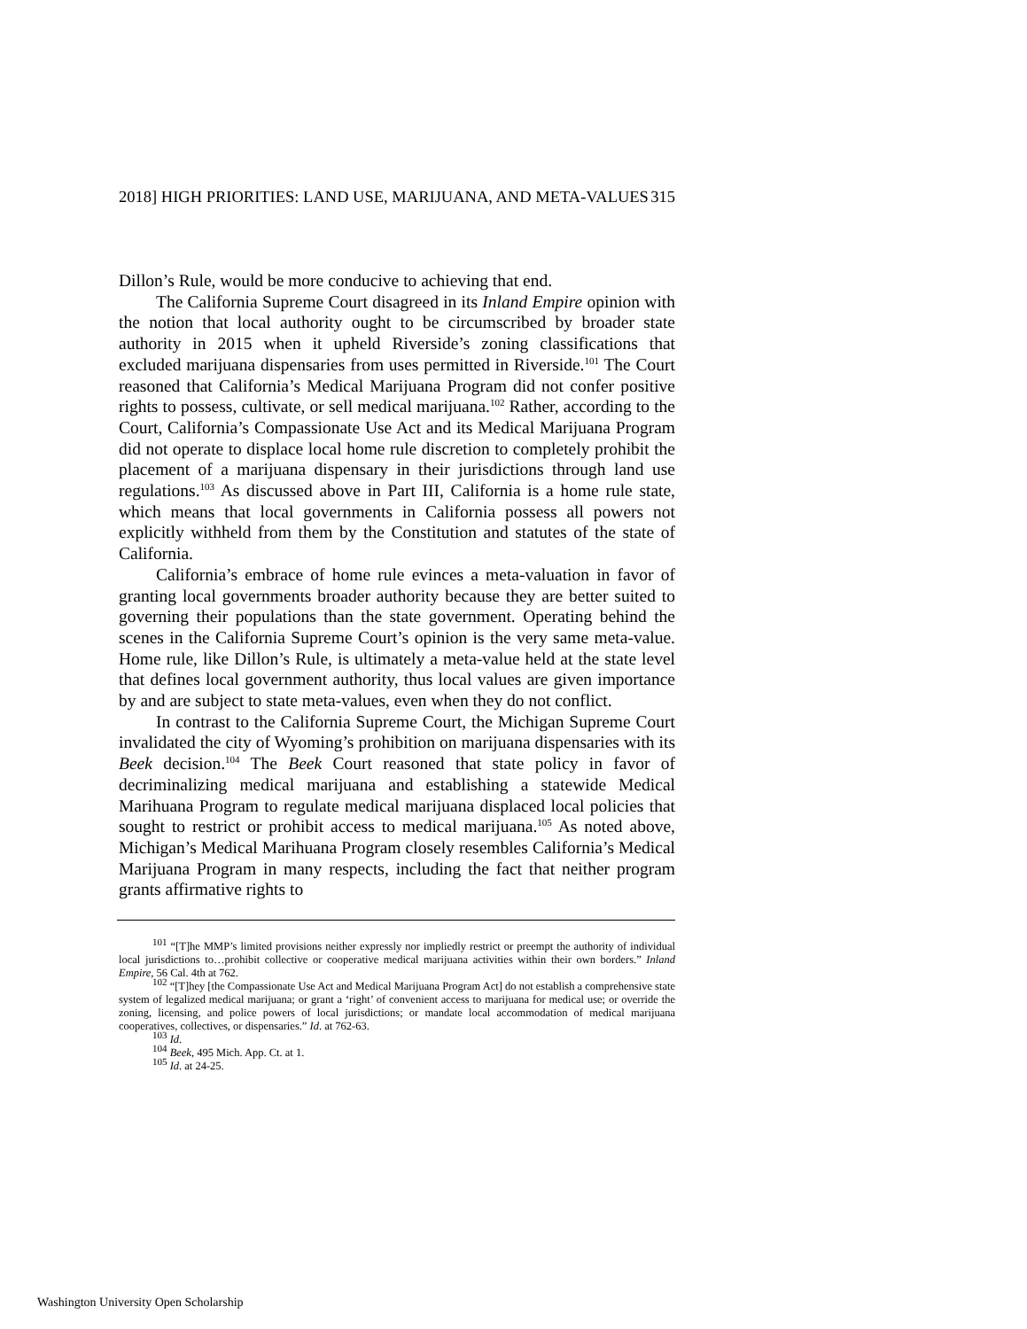2018] HIGH PRIORITIES: LAND USE, MARIJUANA, AND META-VALUES 315
Dillon’s Rule, would be more conducive to achieving that end.
The California Supreme Court disagreed in its Inland Empire opinion with the notion that local authority ought to be circumscribed by broader state authority in 2015 when it upheld Riverside’s zoning classifications that excluded marijuana dispensaries from uses permitted in Riverside.<sup>101</sup> The Court reasoned that California’s Medical Marijuana Program did not confer positive rights to possess, cultivate, or sell medical marijuana.<sup>102</sup> Rather, according to the Court, California’s Compassionate Use Act and its Medical Marijuana Program did not operate to displace local home rule discretion to completely prohibit the placement of a marijuana dispensary in their jurisdictions through land use regulations.<sup>103</sup> As discussed above in Part III, California is a home rule state, which means that local governments in California possess all powers not explicitly withheld from them by the Constitution and statutes of the state of California.
California’s embrace of home rule evinces a meta-valuation in favor of granting local governments broader authority because they are better suited to governing their populations than the state government. Operating behind the scenes in the California Supreme Court’s opinion is the very same meta-value. Home rule, like Dillon’s Rule, is ultimately a meta-value held at the state level that defines local government authority, thus local values are given importance by and are subject to state meta-values, even when they do not conflict.
In contrast to the California Supreme Court, the Michigan Supreme Court invalidated the city of Wyoming’s prohibition on marijuana dispensaries with its Beek decision.<sup>104</sup> The Beek Court reasoned that state policy in favor of decriminalizing medical marijuana and establishing a statewide Medical Marihuana Program to regulate medical marijuana displaced local policies that sought to restrict or prohibit access to medical marijuana.<sup>105</sup> As noted above, Michigan’s Medical Marihuana Program closely resembles California’s Medical Marijuana Program in many respects, including the fact that neither program grants affirmative rights to
<sup>101</sup> “[T]he MMP’s limited provisions neither expressly nor impliedly restrict or preempt the authority of individual local jurisdictions to…prohibit collective or cooperative medical marijuana activities within their own borders.” Inland Empire, 56 Cal. 4th at 762.
<sup>102</sup> “[T]hey [the Compassionate Use Act and Medical Marijuana Program Act] do not establish a comprehensive state system of legalized medical marijuana; or grant a ‘right’ of convenient access to marijuana for medical use; or override the zoning, licensing, and police powers of local jurisdictions; or mandate local accommodation of medical marijuana cooperatives, collectives, or dispensaries.” Id. at 762-63.
<sup>103</sup> Id.
<sup>104</sup> Beek, 495 Mich. App. Ct. at 1.
<sup>105</sup> Id. at 24-25.
Washington University Open Scholarship